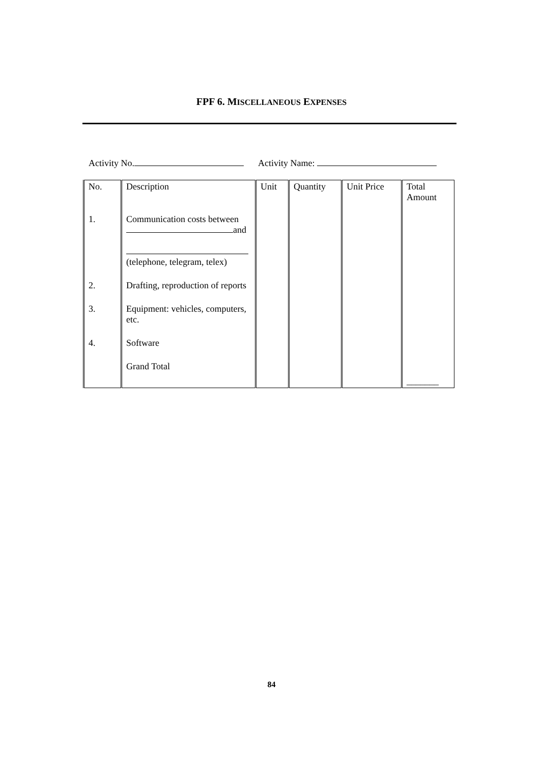FPF 6. MISCELLANEOUS EXPENSES
Activity No. Activity Name:
| No. | Description | Unit | Quantity | Unit Price | Total Amount |
| --- | --- | --- | --- | --- | --- |
| 1. | Communication costs between and (telephone, telegram, telex) | | | | |
| 2. | Drafting, reproduction of reports | | | | |
| 3. | Equipment: vehicles, computers, etc. | | | | |
| 4. | Software | | | | |
| | Grand Total | | | | _______ |
84